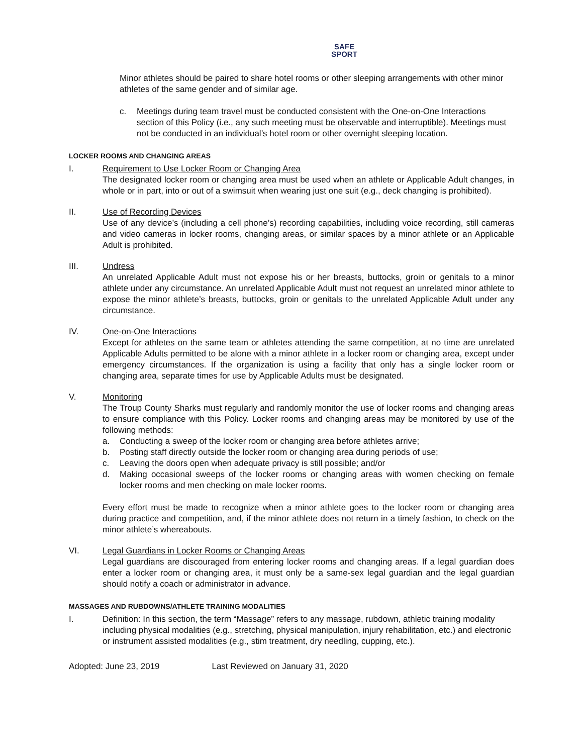SAFE
SPORT
Minor athletes should be paired to share hotel rooms or other sleeping arrangements with other minor athletes of the same gender and of similar age.
c. Meetings during team travel must be conducted consistent with the One-on-One Interactions section of this Policy (i.e., any such meeting must be observable and interruptible). Meetings must not be conducted in an individual’s hotel room or other overnight sleeping location.
LOCKER ROOMS AND CHANGING AREAS
I. Requirement to Use Locker Room or Changing Area
The designated locker room or changing area must be used when an athlete or Applicable Adult changes, in whole or in part, into or out of a swimsuit when wearing just one suit (e.g., deck changing is prohibited).
II. Use of Recording Devices
Use of any device’s (including a cell phone’s) recording capabilities, including voice recording, still cameras and video cameras in locker rooms, changing areas, or similar spaces by a minor athlete or an Applicable Adult is prohibited.
III. Undress
An unrelated Applicable Adult must not expose his or her breasts, buttocks, groin or genitals to a minor athlete under any circumstance. An unrelated Applicable Adult must not request an unrelated minor athlete to expose the minor athlete’s breasts, buttocks, groin or genitals to the unrelated Applicable Adult under any circumstance.
IV. One-on-One Interactions
Except for athletes on the same team or athletes attending the same competition, at no time are unrelated Applicable Adults permitted to be alone with a minor athlete in a locker room or changing area, except under emergency circumstances. If the organization is using a facility that only has a single locker room or changing area, separate times for use by Applicable Adults must be designated.
V. Monitoring
The Troup County Sharks must regularly and randomly monitor the use of locker rooms and changing areas to ensure compliance with this Policy. Locker rooms and changing areas may be monitored by use of the following methods:
a. Conducting a sweep of the locker room or changing area before athletes arrive;
b. Posting staff directly outside the locker room or changing area during periods of use;
c. Leaving the doors open when adequate privacy is still possible; and/or
d. Making occasional sweeps of the locker rooms or changing areas with women checking on female locker rooms and men checking on male locker rooms.
Every effort must be made to recognize when a minor athlete goes to the locker room or changing area during practice and competition, and, if the minor athlete does not return in a timely fashion, to check on the minor athlete’s whereabouts.
VI. Legal Guardians in Locker Rooms or Changing Areas
Legal guardians are discouraged from entering locker rooms and changing areas. If a legal guardian does enter a locker room or changing area, it must only be a same-sex legal guardian and the legal guardian should notify a coach or administrator in advance.
MASSAGES AND RUBDOWNS/ATHLETE TRAINING MODALITIES
I. Definition: In this section, the term “Massage” refers to any massage, rubdown, athletic training modality including physical modalities (e.g., stretching, physical manipulation, injury rehabilitation, etc.) and electronic or instrument assisted modalities (e.g., stim treatment, dry needling, cupping, etc.).
Adopted: June 23, 2019 Last Reviewed on January 31, 2020